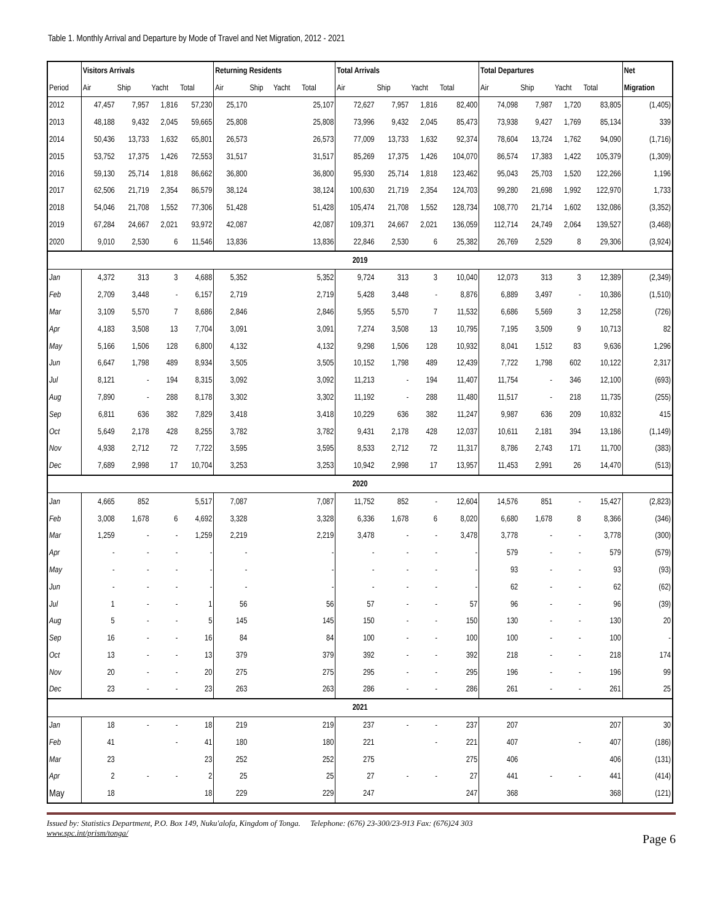Table 1. Monthly Arrival and Departure by Mode of Travel and Net Migration, 2012 - 2021
| | Visitors Arrivals | | | | Returning Residents | | | | Total Arrivals | | | | Total Departures | | | | Net |
| --- | --- | --- | --- | --- | --- | --- | --- | --- | --- | --- | --- | --- | --- | --- | --- | --- | --- |
| Period | Air | Ship | Yacht | Total | Air | Ship | Yacht | Total | Air | Ship | Yacht | Total | Air | Ship | Yacht | Total | Migration |
| 2012 | 47,457 | 7,957 | 1,816 | 57,230 | 25,170 | | | 25,107 | 72,627 | 7,957 | 1,816 | 82,400 | 74,098 | 7,987 | 1,720 | 83,805 | (1,405) |
| 2013 | 48,188 | 9,432 | 2,045 | 59,665 | 25,808 | | | 25,808 | 73,996 | 9,432 | 2,045 | 85,473 | 73,938 | 9,427 | 1,769 | 85,134 | 339 |
| 2014 | 50,436 | 13,733 | 1,632 | 65,801 | 26,573 | | | 26,573 | 77,009 | 13,733 | 1,632 | 92,374 | 78,604 | 13,724 | 1,762 | 94,090 | (1,716) |
| 2015 | 53,752 | 17,375 | 1,426 | 72,553 | 31,517 | | | 31,517 | 85,269 | 17,375 | 1,426 | 104,070 | 86,574 | 17,383 | 1,422 | 105,379 | (1,309) |
| 2016 | 59,130 | 25,714 | 1,818 | 86,662 | 36,800 | | | 36,800 | 95,930 | 25,714 | 1,818 | 123,462 | 95,043 | 25,703 | 1,520 | 122,266 | 1,196 |
| 2017 | 62,506 | 21,719 | 2,354 | 86,579 | 38,124 | | | 38,124 | 100,630 | 21,719 | 2,354 | 124,703 | 99,280 | 21,698 | 1,992 | 122,970 | 1,733 |
| 2018 | 54,046 | 21,708 | 1,552 | 77,306 | 51,428 | | | 51,428 | 105,474 | 21,708 | 1,552 | 128,734 | 108,770 | 21,714 | 1,602 | 132,086 | (3,352) |
| 2019 | 67,284 | 24,667 | 2,021 | 93,972 | 42,087 | | | 42,087 | 109,371 | 24,667 | 2,021 | 136,059 | 112,714 | 24,749 | 2,064 | 139,527 | (3,468) |
| 2020 | 9,010 | 2,530 | 6 | 11,546 | 13,836 | | | 13,836 | 22,846 | 2,530 | 6 | 25,382 | 26,769 | 2,529 | 8 | 29,306 | (3,924) |
| 2019 | | | | | | | | | | | | | | | | | |
| Jan | 4,372 | 313 | 3 | 4,688 | 5,352 | | | 5,352 | 9,724 | 313 | 3 | 10,040 | 12,073 | 313 | 3 | 12,389 | (2,349) |
| Feb | 2,709 | 3,448 | - | 6,157 | 2,719 | | | 2,719 | 5,428 | 3,448 | - | 8,876 | 6,889 | 3,497 | - | 10,386 | (1,510) |
| Mar | 3,109 | 5,570 | 7 | 8,686 | 2,846 | | | 2,846 | 5,955 | 5,570 | 7 | 11,532 | 6,686 | 5,569 | 3 | 12,258 | (726) |
| Apr | 4,183 | 3,508 | 13 | 7,704 | 3,091 | | | 3,091 | 7,274 | 3,508 | 13 | 10,795 | 7,195 | 3,509 | 9 | 10,713 | 82 |
| May | 5,166 | 1,506 | 128 | 6,800 | 4,132 | | | 4,132 | 9,298 | 1,506 | 128 | 10,932 | 8,041 | 1,512 | 83 | 9,636 | 1,296 |
| Jun | 6,647 | 1,798 | 489 | 8,934 | 3,505 | | | 3,505 | 10,152 | 1,798 | 489 | 12,439 | 7,722 | 1,798 | 602 | 10,122 | 2,317 |
| Jul | 8,121 | - | 194 | 8,315 | 3,092 | | | 3,092 | 11,213 | - | 194 | 11,407 | 11,754 | - | 346 | 12,100 | (693) |
| Aug | 7,890 | - | 288 | 8,178 | 3,302 | | | 3,302 | 11,192 | - | 288 | 11,480 | 11,517 | - | 218 | 11,735 | (255) |
| Sep | 6,811 | 636 | 382 | 7,829 | 3,418 | | | 3,418 | 10,229 | 636 | 382 | 11,247 | 9,987 | 636 | 209 | 10,832 | 415 |
| Oct | 5,649 | 2,178 | 428 | 8,255 | 3,782 | | | 3,782 | 9,431 | 2,178 | 428 | 12,037 | 10,611 | 2,181 | 394 | 13,186 | (1,149) |
| Nov | 4,938 | 2,712 | 72 | 7,722 | 3,595 | | | 3,595 | 8,533 | 2,712 | 72 | 11,317 | 8,786 | 2,743 | 171 | 11,700 | (383) |
| Dec | 7,689 | 2,998 | 17 | 10,704 | 3,253 | | | 3,253 | 10,942 | 2,998 | 17 | 13,957 | 11,453 | 2,991 | 26 | 14,470 | (513) |
| 2020 | | | | | | | | | | | | | | | | | |
| Jan | 4,665 | 852 | | 5,517 | 7,087 | | | 7,087 | 11,752 | 852 | - | 12,604 | 14,576 | 851 | - | 15,427 | (2,823) |
| Feb | 3,008 | 1,678 | 6 | 4,692 | 3,328 | | | 3,328 | 6,336 | 1,678 | 6 | 8,020 | 6,680 | 1,678 | 8 | 8,366 | (346) |
| Mar | 1,259 | - | - | 1,259 | 2,219 | | | 2,219 | 3,478 | - | - | 3,478 | 3,778 | - | - | 3,778 | (300) |
| Apr | - | - | - | - | - | | | - | - | - | - | - | 579 | - | - | 579 | (579) |
| May | - | - | - | - | - | | | - | - | - | - | - | 93 | - | - | 93 | (93) |
| Jun | - | - | - | - | - | | | - | - | - | - | - | 62 | - | - | 62 | (62) |
| Jul | 1 | - | - | 1 | 56 | | | 56 | 57 | - | - | 57 | 96 | - | - | 96 | (39) |
| Aug | 5 | - | - | 5 | 145 | | | 145 | 150 | - | - | 150 | 130 | - | - | 130 | 20 |
| Sep | 16 | - | - | 16 | 84 | | | 84 | 100 | - | - | 100 | 100 | - | - | 100 | - |
| Oct | 13 | - | - | 13 | 379 | | | 379 | 392 | - | - | 392 | 218 | - | - | 218 | 174 |
| Nov | 20 | - | - | 20 | 275 | | | 275 | 295 | - | - | 295 | 196 | - | - | 196 | 99 |
| Dec | 23 | - | - | 23 | 263 | | | 263 | 286 | - | - | 286 | 261 | - | - | 261 | 25 |
| 2021 | | | | | | | | | | | | | | | | | |
| Jan | 18 | - | - | 18 | 219 | | | 219 | 237 | - | - | 237 | 207 | | | 207 | 30 |
| Feb | 41 | | - | 41 | 180 | | | 180 | 221 | | - | 221 | 407 | | - | 407 | (186) |
| Mar | 23 | | | 23 | 252 | | | 252 | 275 | | | 275 | 406 | | | 406 | (131) |
| Apr | 2 | - | - | 2 | 25 | | | 25 | 27 | - | - | 27 | 441 | - | - | 441 | (414) |
| May | 18 | | | 18 | 229 | | | 229 | 247 | | | 247 | 368 | | | 368 | (121) |
Issued by: Statistics Department, P.O. Box 149, Nuku'alofa, Kingdom of Tonga. Telephone: (676) 23-300/23-913 Fax: (676)24 303
www.spc.int/prism/tonga/
Page 6